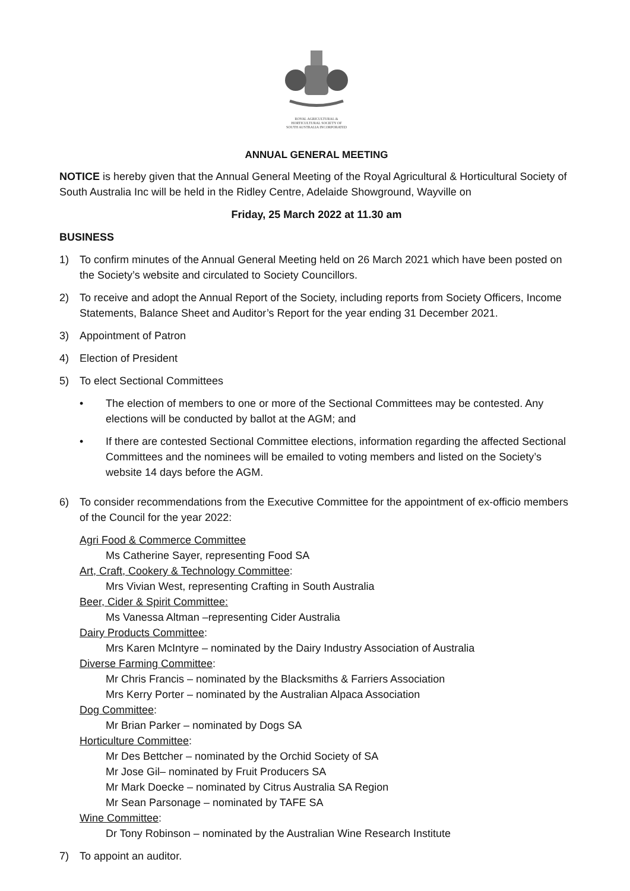ROYAL AGRICULTURAL &
HORTICULTURAL SOCIETY OF
SOUTH AUSTRALIA INCORPORATED
ANNUAL GENERAL MEETING
NOTICE is hereby given that the Annual General Meeting of the Royal Agricultural & Horticultural Society of South Australia Inc will be held in the Ridley Centre, Adelaide Showground, Wayville on
Friday, 25 March 2022 at 11.30 am
BUSINESS
1) To confirm minutes of the Annual General Meeting held on 26 March 2021 which have been posted on the Society’s website and circulated to Society Councillors.
2) To receive and adopt the Annual Report of the Society, including reports from Society Officers, Income Statements, Balance Sheet and Auditor’s Report for the year ending 31 December 2021.
3) Appointment of Patron
4) Election of President
5) To elect Sectional Committees
• The election of members to one or more of the Sectional Committees may be contested. Any elections will be conducted by ballot at the AGM; and
• If there are contested Sectional Committee elections, information regarding the affected Sectional Committees and the nominees will be emailed to voting members and listed on the Society’s website 14 days before the AGM.
6) To consider recommendations from the Executive Committee for the appointment of ex-officio members of the Council for the year 2022:
Agri Food & Commerce Committee
Ms Catherine Sayer, representing Food SA
Art, Craft, Cookery & Technology Committee:
Mrs Vivian West, representing Crafting in South Australia
Beer, Cider & Spirit Committee:
Ms Vanessa Altman –representing Cider Australia
Dairy Products Committee:
Mrs Karen McIntyre – nominated by the Dairy Industry Association of Australia
Diverse Farming Committee:
Mr Chris Francis – nominated by the Blacksmiths & Farriers Association
Mrs Kerry Porter – nominated by the Australian Alpaca Association
Dog Committee:
Mr Brian Parker – nominated by Dogs SA
Horticulture Committee:
Mr Des Bettcher – nominated by the Orchid Society of SA
Mr Jose Gil– nominated by Fruit Producers SA
Mr Mark Doecke – nominated by Citrus Australia SA Region
Mr Sean Parsonage – nominated by TAFE SA
Wine Committee:
Dr Tony Robinson – nominated by the Australian Wine Research Institute
7) To appoint an auditor.